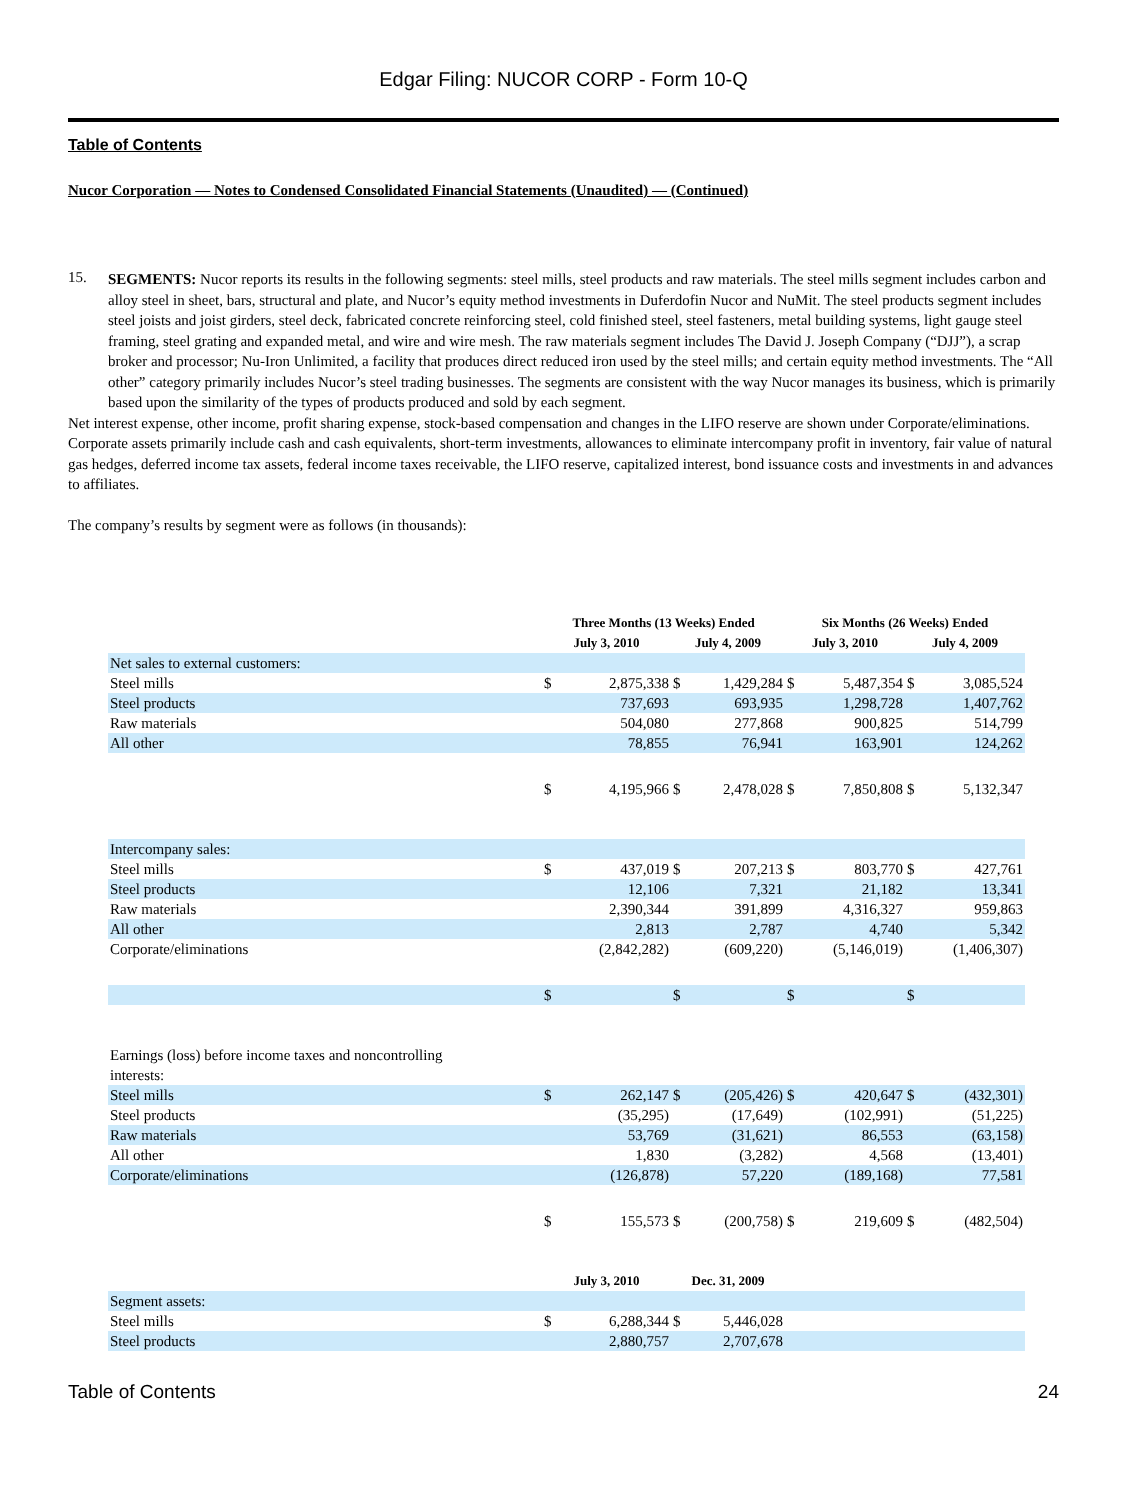Edgar Filing: NUCOR CORP - Form 10-Q
Table of Contents
Nucor Corporation — Notes to Condensed Consolidated Financial Statements (Unaudited) — (Continued)
15.
SEGMENTS: Nucor reports its results in the following segments: steel mills, steel products and raw materials. The steel mills segment includes carbon and alloy steel in sheet, bars, structural and plate, and Nucor’s equity method investments in Duferdofin Nucor and NuMit. The steel products segment includes steel joists and joist girders, steel deck, fabricated concrete reinforcing steel, cold finished steel, steel fasteners, metal building systems, light gauge steel framing, steel grating and expanded metal, and wire and wire mesh. The raw materials segment includes The David J. Joseph Company (“DJJ”), a scrap broker and processor; Nu-Iron Unlimited, a facility that produces direct reduced iron used by the steel mills; and certain equity method investments. The “All other” category primarily includes Nucor’s steel trading businesses. The segments are consistent with the way Nucor manages its business, which is primarily based upon the similarity of the types of products produced and sold by each segment.
Net interest expense, other income, profit sharing expense, stock-based compensation and changes in the LIFO reserve are shown under Corporate/eliminations. Corporate assets primarily include cash and cash equivalents, short-term investments, allowances to eliminate intercompany profit in inventory, fair value of natural gas hedges, deferred income tax assets, federal income taxes receivable, the LIFO reserve, capitalized interest, bond issuance costs and investments in and advances to affiliates.
The company’s results by segment were as follows (in thousands):
| | Three Months (13 Weeks) Ended | | | | Six Months (26 Weeks) Ended | | | |
| --- | --- | --- | --- | --- | --- | --- | --- | --- |
| | July 3, 2010 | | July 4, 2009 | | July 3, 2010 | | July 4, 2009 | |
| Net sales to external customers: | | | | | | | | |
| Steel mills | $ | 2,875,338 | $ | 1,429,284 | $ | 5,487,354 | $ | 3,085,524 |
| Steel products | | 737,693 | | 693,935 | | 1,298,728 | | 1,407,762 |
| Raw materials | | 504,080 | | 277,868 | | 900,825 | | 514,799 |
| All other | | 78,855 | | 76,941 | | 163,901 | | 124,262 |
| | $ | 4,195,966 | $ | 2,478,028 | $ | 7,850,808 | $ | 5,132,347 |
| Intercompany sales: | | | | | | | | |
| Steel mills | $ | 437,019 | $ | 207,213 | $ | 803,770 | $ | 427,761 |
| Steel products | | 12,106 | | 7,321 | | 21,182 | | 13,341 |
| Raw materials | | 2,390,344 | | 391,899 | | 4,316,327 | | 959,863 |
| All other | | 2,813 | | 2,787 | | 4,740 | | 5,342 |
| Corporate/eliminations | | (2,842,282) | | (609,220) | | (5,146,019) | | (1,406,307) |
| | $ | | $ | | $ | | $ | |
| Earnings (loss) before income taxes and noncontrolling interests: | | | | | | | | |
| Steel mills | $ | 262,147 | $ | (205,426) | $ | 420,647 | $ | (432,301) |
| Steel products | | (35,295) | | (17,649) | | (102,991) | | (51,225) |
| Raw materials | | 53,769 | | (31,621) | | 86,553 | | (63,158) |
| All other | | 1,830 | | (3,282) | | 4,568 | | (13,401) |
| Corporate/eliminations | | (126,878) | | 57,220 | | (189,168) | | 77,581 |
| | $ | 155,573 | $ | (200,758) | $ | 219,609 | $ | (482,504) |
| | July 3, 2010 | | Dec. 31, 2009 | | | | | |
| Segment assets: | | | | | | | | |
| Steel mills | $ | 6,288,344 | $ | 5,446,028 | | | | |
| Steel products | | 2,880,757 | | 2,707,678 | | | | |
Table of Contents 24